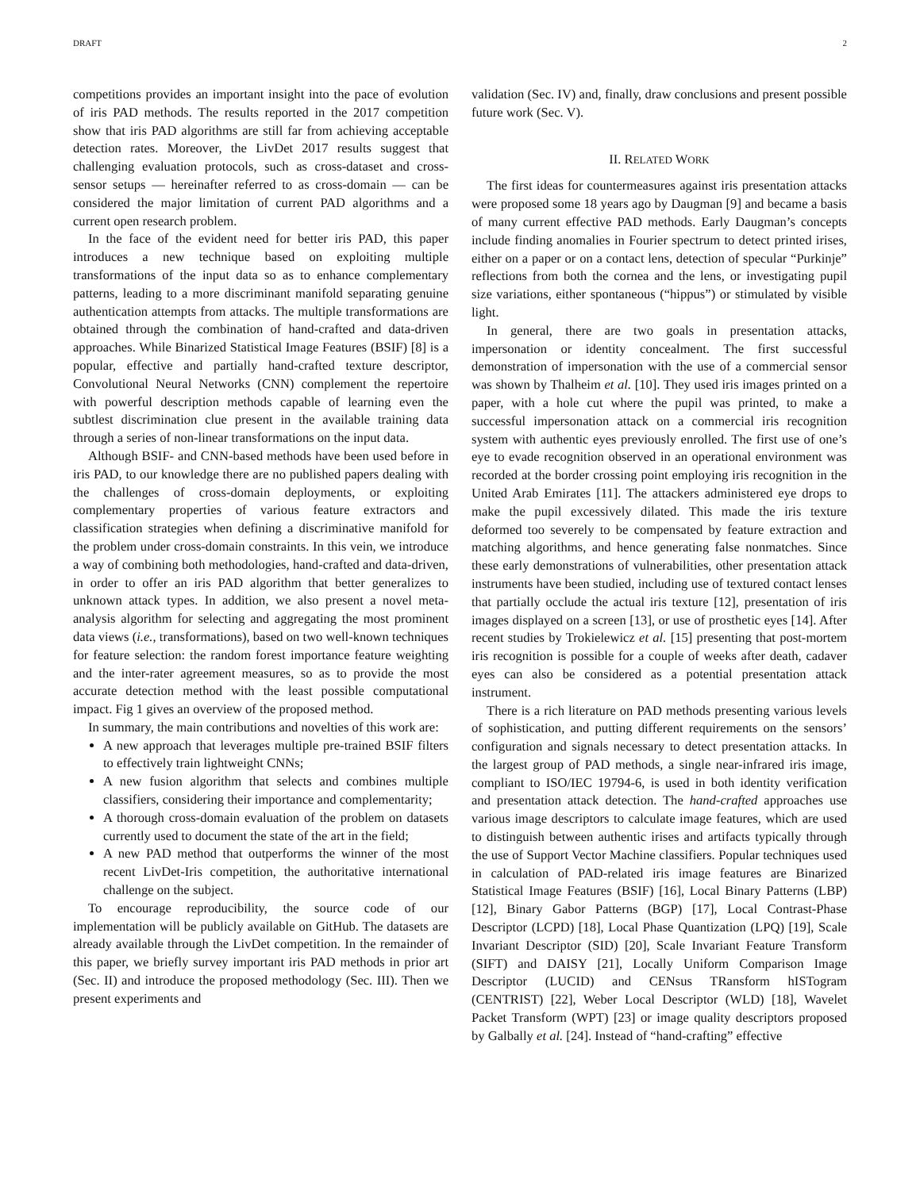DRAFT 2
competitions provides an important insight into the pace of evolution of iris PAD methods. The results reported in the 2017 competition show that iris PAD algorithms are still far from achieving acceptable detection rates. Moreover, the LivDet 2017 results suggest that challenging evaluation protocols, such as cross-dataset and cross-sensor setups — hereinafter referred to as cross-domain — can be considered the major limitation of current PAD algorithms and a current open research problem.
In the face of the evident need for better iris PAD, this paper introduces a new technique based on exploiting multiple transformations of the input data so as to enhance complementary patterns, leading to a more discriminant manifold separating genuine authentication attempts from attacks. The multiple transformations are obtained through the combination of hand-crafted and data-driven approaches. While Binarized Statistical Image Features (BSIF) [8] is a popular, effective and partially hand-crafted texture descriptor, Convolutional Neural Networks (CNN) complement the repertoire with powerful description methods capable of learning even the subtlest discrimination clue present in the available training data through a series of non-linear transformations on the input data.
Although BSIF- and CNN-based methods have been used before in iris PAD, to our knowledge there are no published papers dealing with the challenges of cross-domain deployments, or exploiting complementary properties of various feature extractors and classification strategies when defining a discriminative manifold for the problem under cross-domain constraints. In this vein, we introduce a way of combining both methodologies, hand-crafted and data-driven, in order to offer an iris PAD algorithm that better generalizes to unknown attack types. In addition, we also present a novel meta-analysis algorithm for selecting and aggregating the most prominent data views (i.e., transformations), based on two well-known techniques for feature selection: the random forest importance feature weighting and the inter-rater agreement measures, so as to provide the most accurate detection method with the least possible computational impact. Fig 1 gives an overview of the proposed method.
In summary, the main contributions and novelties of this work are:
A new approach that leverages multiple pre-trained BSIF filters to effectively train lightweight CNNs;
A new fusion algorithm that selects and combines multiple classifiers, considering their importance and complementarity;
A thorough cross-domain evaluation of the problem on datasets currently used to document the state of the art in the field;
A new PAD method that outperforms the winner of the most recent LivDet-Iris competition, the authoritative international challenge on the subject.
To encourage reproducibility, the source code of our implementation will be publicly available on GitHub. The datasets are already available through the LivDet competition. In the remainder of this paper, we briefly survey important iris PAD methods in prior art (Sec. II) and introduce the proposed methodology (Sec. III). Then we present experiments and
validation (Sec. IV) and, finally, draw conclusions and present possible future work (Sec. V).
II. RELATED WORK
The first ideas for countermeasures against iris presentation attacks were proposed some 18 years ago by Daugman [9] and became a basis of many current effective PAD methods. Early Daugman’s concepts include finding anomalies in Fourier spectrum to detect printed irises, either on a paper or on a contact lens, detection of specular “Purkinje” reflections from both the cornea and the lens, or investigating pupil size variations, either spontaneous (“hippus”) or stimulated by visible light.
In general, there are two goals in presentation attacks, impersonation or identity concealment. The first successful demonstration of impersonation with the use of a commercial sensor was shown by Thalheim et al. [10]. They used iris images printed on a paper, with a hole cut where the pupil was printed, to make a successful impersonation attack on a commercial iris recognition system with authentic eyes previously enrolled. The first use of one’s eye to evade recognition observed in an operational environment was recorded at the border crossing point employing iris recognition in the United Arab Emirates [11]. The attackers administered eye drops to make the pupil excessively dilated. This made the iris texture deformed too severely to be compensated by feature extraction and matching algorithms, and hence generating false nonmatches. Since these early demonstrations of vulnerabilities, other presentation attack instruments have been studied, including use of textured contact lenses that partially occlude the actual iris texture [12], presentation of iris images displayed on a screen [13], or use of prosthetic eyes [14]. After recent studies by Trokielewicz et al. [15] presenting that post-mortem iris recognition is possible for a couple of weeks after death, cadaver eyes can also be considered as a potential presentation attack instrument.
There is a rich literature on PAD methods presenting various levels of sophistication, and putting different requirements on the sensors’ configuration and signals necessary to detect presentation attacks. In the largest group of PAD methods, a single near-infrared iris image, compliant to ISO/IEC 19794-6, is used in both identity verification and presentation attack detection. The hand-crafted approaches use various image descriptors to calculate image features, which are used to distinguish between authentic irises and artifacts typically through the use of Support Vector Machine classifiers. Popular techniques used in calculation of PAD-related iris image features are Binarized Statistical Image Features (BSIF) [16], Local Binary Patterns (LBP) [12], Binary Gabor Patterns (BGP) [17], Local Contrast-Phase Descriptor (LCPD) [18], Local Phase Quantization (LPQ) [19], Scale Invariant Descriptor (SID) [20], Scale Invariant Feature Transform (SIFT) and DAISY [21], Locally Uniform Comparison Image Descriptor (LUCID) and CENsus TRansform hISTogram (CENTRIST) [22], Weber Local Descriptor (WLD) [18], Wavelet Packet Transform (WPT) [23] or image quality descriptors proposed by Galbally et al. [24]. Instead of “hand-crafting” effective